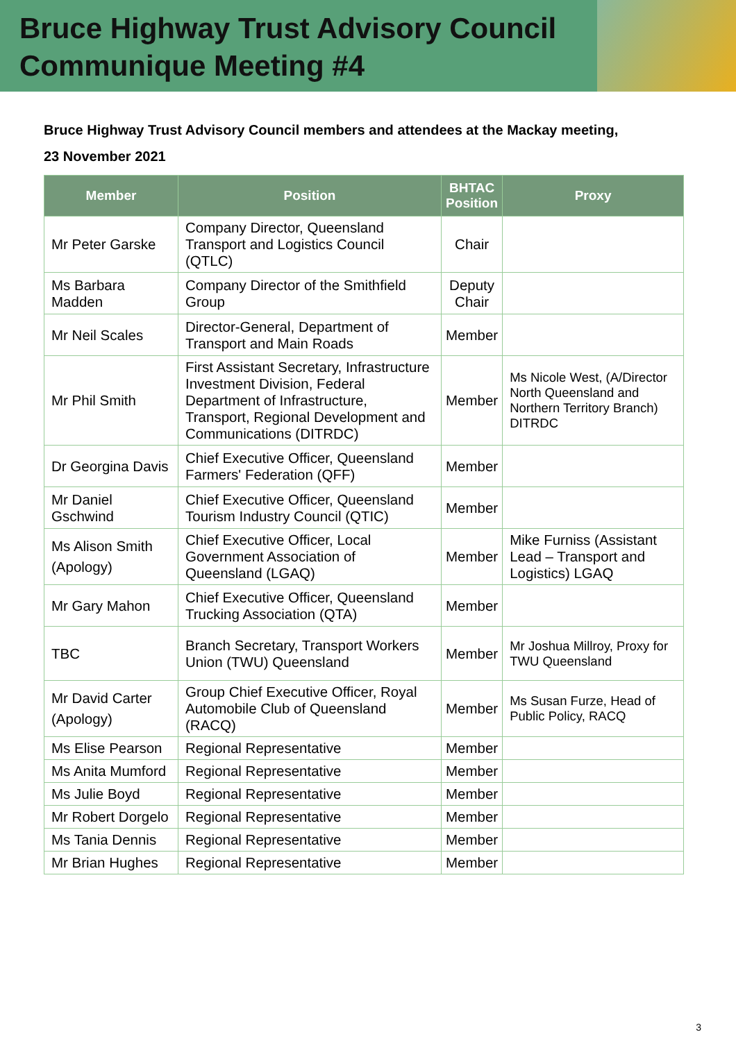Bruce Highway Trust Advisory Council
Communique Meeting #4
Bruce Highway Trust Advisory Council members and attendees at the Mackay meeting,
23 November 2021
| Member | Position | BHTAC Position | Proxy |
| --- | --- | --- | --- |
| Mr Peter Garske | Company Director, Queensland Transport and Logistics Council (QTLC) | Chair | |
| Ms Barbara Madden | Company Director of the Smithfield Group | Deputy Chair | |
| Mr Neil Scales | Director-General, Department of Transport and Main Roads | Member | |
| Mr Phil Smith | First Assistant Secretary, Infrastructure Investment Division, Federal Department of Infrastructure, Transport, Regional Development and Communications (DITRDC) | Member | Ms Nicole West, (A/Director North Queensland and Northern Territory Branch) DITRDC |
| Dr Georgina Davis | Chief Executive Officer, Queensland Farmers' Federation (QFF) | Member | |
| Mr Daniel Gschwind | Chief Executive Officer, Queensland Tourism Industry Council (QTIC) | Member | |
| Ms Alison Smith (Apology) | Chief Executive Officer, Local Government Association of Queensland (LGAQ) | Member | Mike Furniss (Assistant Lead – Transport and Logistics) LGAQ |
| Mr Gary Mahon | Chief Executive Officer, Queensland Trucking Association (QTA) | Member | |
| TBC | Branch Secretary, Transport Workers Union (TWU) Queensland | Member | Mr Joshua Millroy, Proxy for TWU Queensland |
| Mr David Carter (Apology) | Group Chief Executive Officer, Royal Automobile Club of Queensland (RACQ) | Member | Ms Susan Furze, Head of Public Policy, RACQ |
| Ms Elise Pearson | Regional Representative | Member | |
| Ms Anita Mumford | Regional Representative | Member | |
| Ms Julie Boyd | Regional Representative | Member | |
| Mr Robert Dorgelo | Regional Representative | Member | |
| Ms Tania Dennis | Regional Representative | Member | |
| Mr Brian Hughes | Regional Representative | Member | |
3